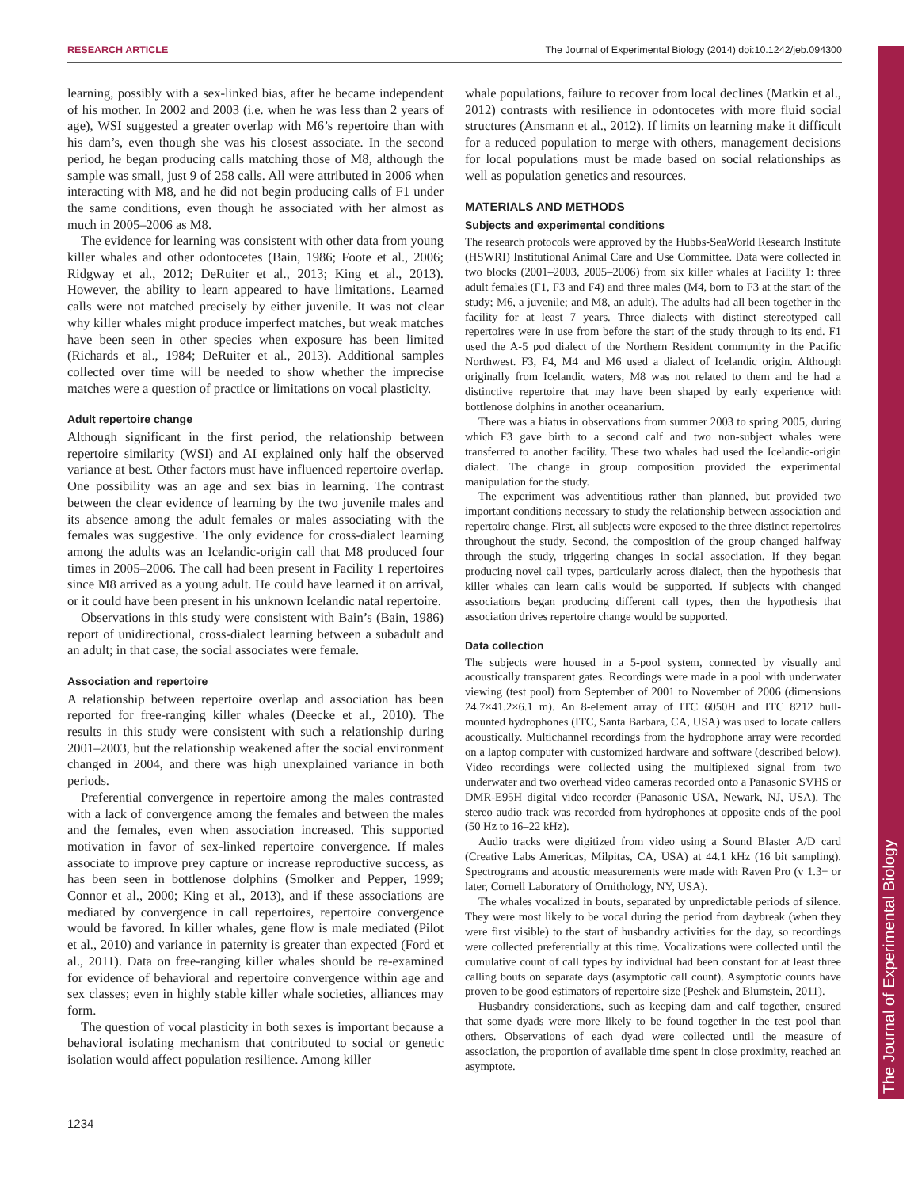RESEARCH ARTICLE The Journal of Experimental Biology (2014) doi:10.1242/jeb.094300
The Journal of Experimental Biology
learning, possibly with a sex-linked bias, after he became independent of his mother. In 2002 and 2003 (i.e. when he was less than 2 years of age), WSI suggested a greater overlap with M6’s repertoire than with his dam’s, even though she was his closest associate. In the second period, he began producing calls matching those of M8, although the sample was small, just 9 of 258 calls. All were attributed in 2006 when interacting with M8, and he did not begin producing calls of F1 under the same conditions, even though he associated with her almost as much in 2005–2006 as M8.
The evidence for learning was consistent with other data from young killer whales and other odontocetes (Bain, 1986; Foote et al., 2006; Ridgway et al., 2012; DeRuiter et al., 2013; King et al., 2013). However, the ability to learn appeared to have limitations. Learned calls were not matched precisely by either juvenile. It was not clear why killer whales might produce imperfect matches, but weak matches have been seen in other species when exposure has been limited (Richards et al., 1984; DeRuiter et al., 2013). Additional samples collected over time will be needed to show whether the imprecise matches were a question of practice or limitations on vocal plasticity.
Adult repertoire change
Although significant in the first period, the relationship between repertoire similarity (WSI) and AI explained only half the observed variance at best. Other factors must have influenced repertoire overlap. One possibility was an age and sex bias in learning. The contrast between the clear evidence of learning by the two juvenile males and its absence among the adult females or males associating with the females was suggestive. The only evidence for cross-dialect learning among the adults was an Icelandic-origin call that M8 produced four times in 2005–2006. The call had been present in Facility 1 repertoires since M8 arrived as a young adult. He could have learned it on arrival, or it could have been present in his unknown Icelandic natal repertoire.
Observations in this study were consistent with Bain’s (Bain, 1986) report of unidirectional, cross-dialect learning between a subadult and an adult; in that case, the social associates were female.
Association and repertoire
A relationship between repertoire overlap and association has been reported for free-ranging killer whales (Deecke et al., 2010). The results in this study were consistent with such a relationship during 2001–2003, but the relationship weakened after the social environment changed in 2004, and there was high unexplained variance in both periods.
Preferential convergence in repertoire among the males contrasted with a lack of convergence among the females and between the males and the females, even when association increased. This supported motivation in favor of sex-linked repertoire convergence. If males associate to improve prey capture or increase reproductive success, as has been seen in bottlenose dolphins (Smolker and Pepper, 1999; Connor et al., 2000; King et al., 2013), and if these associations are mediated by convergence in call repertoires, repertoire convergence would be favored. In killer whales, gene flow is male mediated (Pilot et al., 2010) and variance in paternity is greater than expected (Ford et al., 2011). Data on free-ranging killer whales should be re-examined for evidence of behavioral and repertoire convergence within age and sex classes; even in highly stable killer whale societies, alliances may form.
The question of vocal plasticity in both sexes is important because a behavioral isolating mechanism that contributed to social or genetic isolation would affect population resilience. Among killer
whale populations, failure to recover from local declines (Matkin et al., 2012) contrasts with resilience in odontocetes with more fluid social structures (Ansmann et al., 2012). If limits on learning make it difficult for a reduced population to merge with others, management decisions for local populations must be made based on social relationships as well as population genetics and resources.
MATERIALS AND METHODS
Subjects and experimental conditions
The research protocols were approved by the Hubbs-SeaWorld Research Institute (HSWRI) Institutional Animal Care and Use Committee. Data were collected in two blocks (2001–2003, 2005–2006) from six killer whales at Facility 1: three adult females (F1, F3 and F4) and three males (M4, born to F3 at the start of the study; M6, a juvenile; and M8, an adult). The adults had all been together in the facility for at least 7 years. Three dialects with distinct stereotyped call repertoires were in use from before the start of the study through to its end. F1 used the A-5 pod dialect of the Northern Resident community in the Pacific Northwest. F3, F4, M4 and M6 used a dialect of Icelandic origin. Although originally from Icelandic waters, M8 was not related to them and he had a distinctive repertoire that may have been shaped by early experience with bottlenose dolphins in another oceanarium.
There was a hiatus in observations from summer 2003 to spring 2005, during which F3 gave birth to a second calf and two non-subject whales were transferred to another facility. These two whales had used the Icelandic-origin dialect. The change in group composition provided the experimental manipulation for the study.
The experiment was adventitious rather than planned, but provided two important conditions necessary to study the relationship between association and repertoire change. First, all subjects were exposed to the three distinct repertoires throughout the study. Second, the composition of the group changed halfway through the study, triggering changes in social association. If they began producing novel call types, particularly across dialect, then the hypothesis that killer whales can learn calls would be supported. If subjects with changed associations began producing different call types, then the hypothesis that association drives repertoire change would be supported.
Data collection
The subjects were housed in a 5-pool system, connected by visually and acoustically transparent gates. Recordings were made in a pool with underwater viewing (test pool) from September of 2001 to November of 2006 (dimensions 24.7×41.2×6.1 m). An 8-element array of ITC 6050H and ITC 8212 hull-mounted hydrophones (ITC, Santa Barbara, CA, USA) was used to locate callers acoustically. Multichannel recordings from the hydrophone array were recorded on a laptop computer with customized hardware and software (described below). Video recordings were collected using the multiplexed signal from two underwater and two overhead video cameras recorded onto a Panasonic SVHS or DMR-E95H digital video recorder (Panasonic USA, Newark, NJ, USA). The stereo audio track was recorded from hydrophones at opposite ends of the pool (50 Hz to 16–22 kHz).
Audio tracks were digitized from video using a Sound Blaster A/D card (Creative Labs Americas, Milpitas, CA, USA) at 44.1 kHz (16 bit sampling). Spectrograms and acoustic measurements were made with Raven Pro (v 1.3+ or later, Cornell Laboratory of Ornithology, NY, USA).
The whales vocalized in bouts, separated by unpredictable periods of silence. They were most likely to be vocal during the period from daybreak (when they were first visible) to the start of husbandry activities for the day, so recordings were collected preferentially at this time. Vocalizations were collected until the cumulative count of call types by individual had been constant for at least three calling bouts on separate days (asymptotic call count). Asymptotic counts have proven to be good estimators of repertoire size (Peshek and Blumstein, 2011).
Husbandry considerations, such as keeping dam and calf together, ensured that some dyads were more likely to be found together in the test pool than others. Observations of each dyad were collected until the measure of association, the proportion of available time spent in close proximity, reached an asymptote.
1234